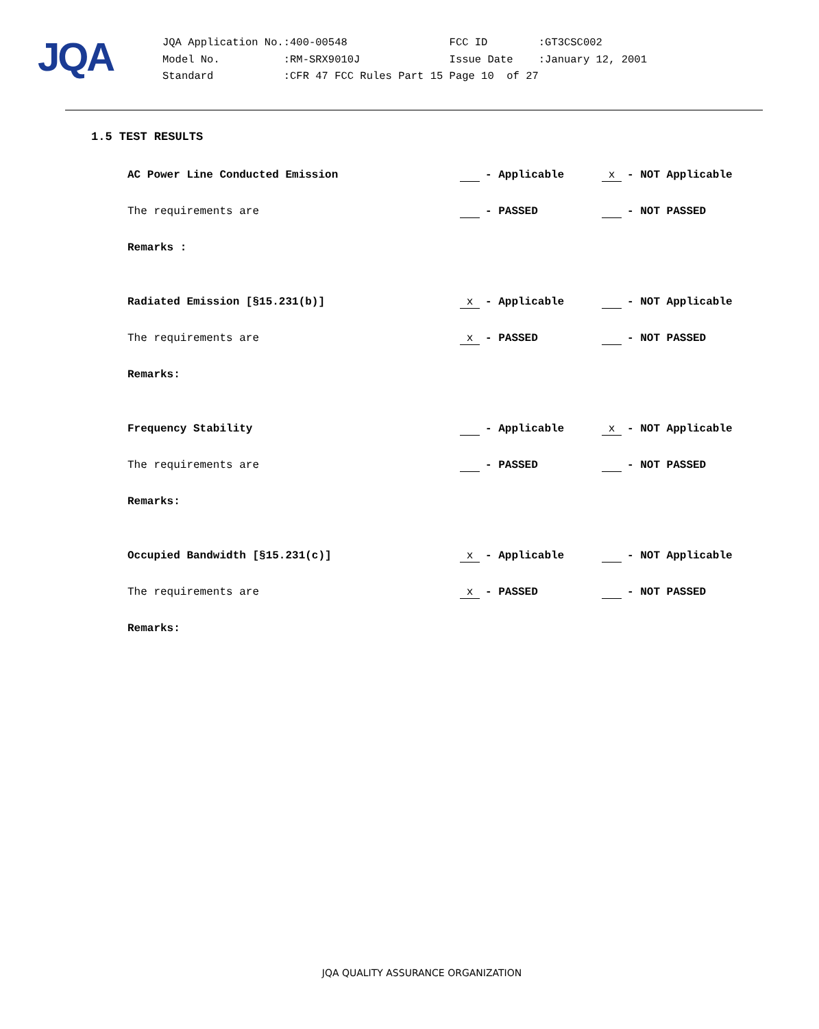JQA
| JQA Application No. | :400-00548 | FCC ID | :GT3CSC002 |
| Model No. | :RM-SRX9010J | Issue Date | :January 12, 2001 |
| Standard | :CFR 47 FCC Rules Part 15 | Page 10 of 27 | |
1.5 TEST RESULTS
AC Power Line Conducted Emission - Applicable x - NOT Applicable
The requirements are - PASSED - NOT PASSED
Remarks :
Radiated Emission [§15.231(b)] x - Applicable - NOT Applicable
The requirements are x - PASSED - NOT PASSED
Remarks:
Frequency Stability - Applicable x - NOT Applicable
The requirements are - PASSED - NOT PASSED
Remarks:
Occupied Bandwidth [§15.231(c)] x - Applicable - NOT Applicable
The requirements are x - PASSED - NOT PASSED
Remarks:
JQA QUALITY ASSURANCE ORGANIZATION